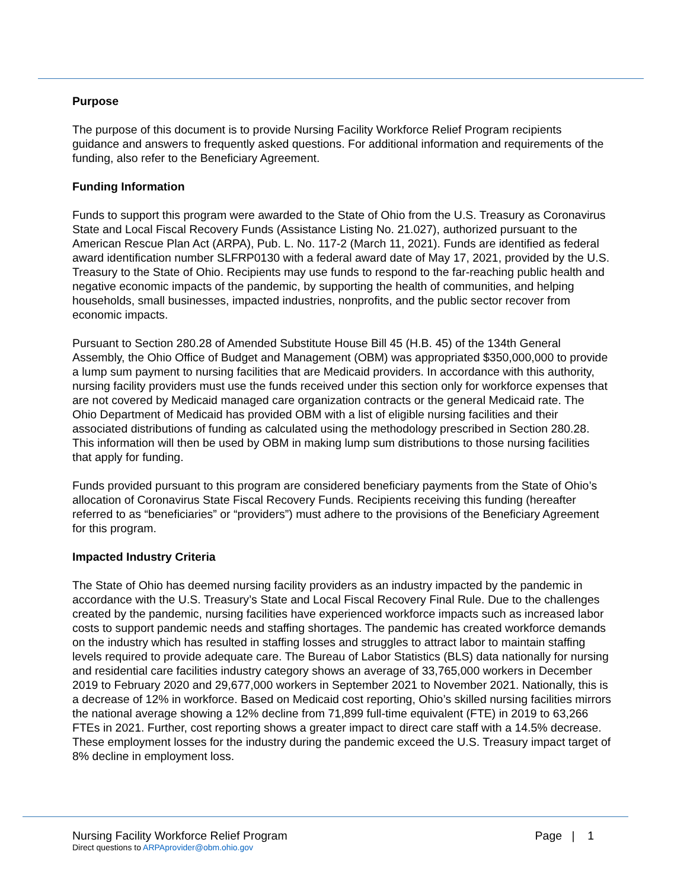Purpose
The purpose of this document is to provide Nursing Facility Workforce Relief Program recipients guidance and answers to frequently asked questions. For additional information and requirements of the funding, also refer to the Beneficiary Agreement.
Funding Information
Funds to support this program were awarded to the State of Ohio from the U.S. Treasury as Coronavirus State and Local Fiscal Recovery Funds (Assistance Listing No. 21.027), authorized pursuant to the American Rescue Plan Act (ARPA), Pub. L. No. 117-2 (March 11, 2021). Funds are identified as federal award identification number SLFRP0130 with a federal award date of May 17, 2021, provided by the U.S. Treasury to the State of Ohio. Recipients may use funds to respond to the far-reaching public health and negative economic impacts of the pandemic, by supporting the health of communities, and helping households, small businesses, impacted industries, nonprofits, and the public sector recover from economic impacts.
Pursuant to Section 280.28 of Amended Substitute House Bill 45 (H.B. 45) of the 134th General Assembly, the Ohio Office of Budget and Management (OBM) was appropriated $350,000,000 to provide a lump sum payment to nursing facilities that are Medicaid providers. In accordance with this authority, nursing facility providers must use the funds received under this section only for workforce expenses that are not covered by Medicaid managed care organization contracts or the general Medicaid rate. The Ohio Department of Medicaid has provided OBM with a list of eligible nursing facilities and their associated distributions of funding as calculated using the methodology prescribed in Section 280.28. This information will then be used by OBM in making lump sum distributions to those nursing facilities that apply for funding.
Funds provided pursuant to this program are considered beneficiary payments from the State of Ohio’s allocation of Coronavirus State Fiscal Recovery Funds. Recipients receiving this funding (hereafter referred to as “beneficiaries” or “providers”) must adhere to the provisions of the Beneficiary Agreement for this program.
Impacted Industry Criteria
The State of Ohio has deemed nursing facility providers as an industry impacted by the pandemic in accordance with the U.S. Treasury’s State and Local Fiscal Recovery Final Rule. Due to the challenges created by the pandemic, nursing facilities have experienced workforce impacts such as increased labor costs to support pandemic needs and staffing shortages. The pandemic has created workforce demands on the industry which has resulted in staffing losses and struggles to attract labor to maintain staffing levels required to provide adequate care. The Bureau of Labor Statistics (BLS) data nationally for nursing and residential care facilities industry category shows an average of 33,765,000 workers in December 2019 to February 2020 and 29,677,000 workers in September 2021 to November 2021. Nationally, this is a decrease of 12% in workforce. Based on Medicaid cost reporting, Ohio’s skilled nursing facilities mirrors the national average showing a 12% decline from 71,899 full-time equivalent (FTE) in 2019 to 63,266 FTEs in 2021. Further, cost reporting shows a greater impact to direct care staff with a 14.5% decrease. These employment losses for the industry during the pandemic exceed the U.S. Treasury impact target of 8% decline in employment loss.
Nursing Facility Workforce Relief Program Page | 1
Direct questions to ARPAprovider@obm.ohio.gov